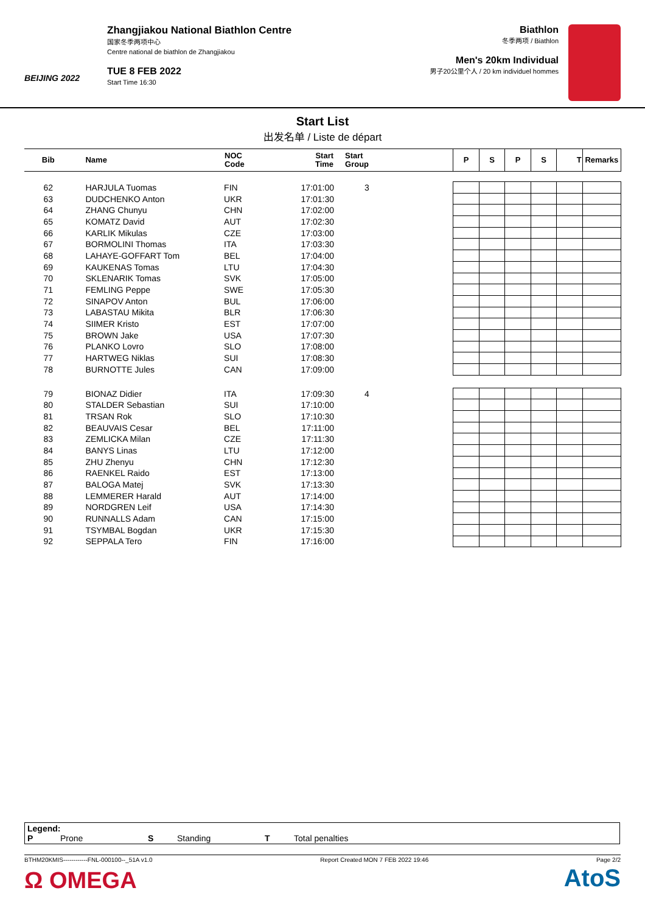BEIJING 2022
Zhangjiakou National Biathlon Centre
国家冬季两项中心
Centre national de biathlon de Zhangjiakou
TUE 8 FEB 2022
Start Time 16:30
Biathlon
冬季两项 / Biathlon
Men's 20km Individual
男子20公里个人 / 20 km individuel hommes
Start List
出发名单 / Liste de départ
| Bib | Name | NOC Code | Start Time | Start Group | P | S | P | S | T | Remarks |
| --- | --- | --- | --- | --- | --- | --- | --- | --- | --- | --- |
| 62 | HARJULA Tuomas | FIN | 17:01:00 | 3 | | | | | | |
| 63 | DUDCHENKO Anton | UKR | 17:01:30 | | | | | | | |
| 64 | ZHANG Chunyu | CHN | 17:02:00 | | | | | | | |
| 65 | KOMATZ David | AUT | 17:02:30 | | | | | | | |
| 66 | KARLIK Mikulas | CZE | 17:03:00 | | | | | | | |
| 67 | BORMOLINI Thomas | ITA | 17:03:30 | | | | | | | |
| 68 | LAHAYE-GOFFART Tom | BEL | 17:04:00 | | | | | | | |
| 69 | KAUKENAS Tomas | LTU | 17:04:30 | | | | | | | |
| 70 | SKLENARIK Tomas | SVK | 17:05:00 | | | | | | | |
| 71 | FEMLING Peppe | SWE | 17:05:30 | | | | | | | |
| 72 | SINAPOV Anton | BUL | 17:06:00 | | | | | | | |
| 73 | LABASTAU Mikita | BLR | 17:06:30 | | | | | | | |
| 74 | SIIMER Kristo | EST | 17:07:00 | | | | | | | |
| 75 | BROWN Jake | USA | 17:07:30 | | | | | | | |
| 76 | PLANKO Lovro | SLO | 17:08:00 | | | | | | | |
| 77 | HARTWEG Niklas | SUI | 17:08:30 | | | | | | | |
| 78 | BURNOTTE Jules | CAN | 17:09:00 | | | | | | | |
| 79 | BIONAZ Didier | ITA | 17:09:30 | 4 | | | | | | |
| 80 | STALDER Sebastian | SUI | 17:10:00 | | | | | | | |
| 81 | TRSAN Rok | SLO | 17:10:30 | | | | | | | |
| 82 | BEAUVAIS Cesar | BEL | 17:11:00 | | | | | | | |
| 83 | ZEMLICKA Milan | CZE | 17:11:30 | | | | | | | |
| 84 | BANYS Linas | LTU | 17:12:00 | | | | | | | |
| 85 | ZHU Zhenyu | CHN | 17:12:30 | | | | | | | |
| 86 | RAENKEL Raido | EST | 17:13:00 | | | | | | | |
| 87 | BALOGA Matej | SVK | 17:13:30 | | | | | | | |
| 88 | LEMMERER Harald | AUT | 17:14:00 | | | | | | | |
| 89 | NORDGREN Leif | USA | 17:14:30 | | | | | | | |
| 90 | RUNNALLS Adam | CAN | 17:15:00 | | | | | | | |
| 91 | TSYMBAL Bogdan | UKR | 17:15:30 | | | | | | | |
| 92 | SEPPALA Tero | FIN | 17:16:00 | | | | | | | |
Legend:
P Prone S Standing T Total penalties
BTHM20KMIS------------FNL-000100--_51A v1.0 Report Created MON 7 FEB 2022 19:46 Page 2/2
Ω OMEGA AtoS